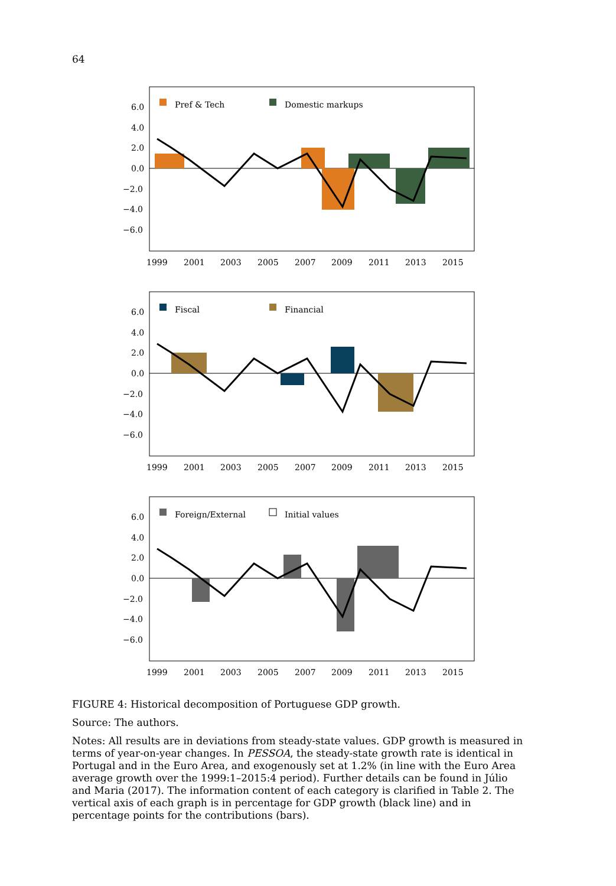64
6.0
4.0
2.0
0.0
−2.0
−4.0
−6.0
1999
2001
2003
2005
2007
2009
2011
2013
2015
Pref & Tech
Domestic markups
6.0
4.0
2.0
0.0
−2.0
−4.0
−6.0
1999
2001
2003
2005
2007
2009
2011
2013
2015
Fiscal
Financial
6.0
4.0
2.0
0.0
−2.0
−4.0
−6.0
1999
2001
2003
2005
2007
2009
2011
2013
2015
Foreign/External
Initial values
FIGURE 4: Historical decomposition of Portuguese GDP growth.
Source: The authors.
Notes: All results are in deviations from steady-state values. GDP growth is measured in terms of year-on-year changes. In PESSOA, the steady-state growth rate is identical in Portugal and in the Euro Area, and exogenously set at 1.2% (in line with the Euro Area average growth over the 1999:1–2015:4 period). Further details can be found in Júlio and Maria (2017). The information content of each category is clarified in Table 2. The vertical axis of each graph is in percentage for GDP growth (black line) and in percentage points for the contributions (bars).